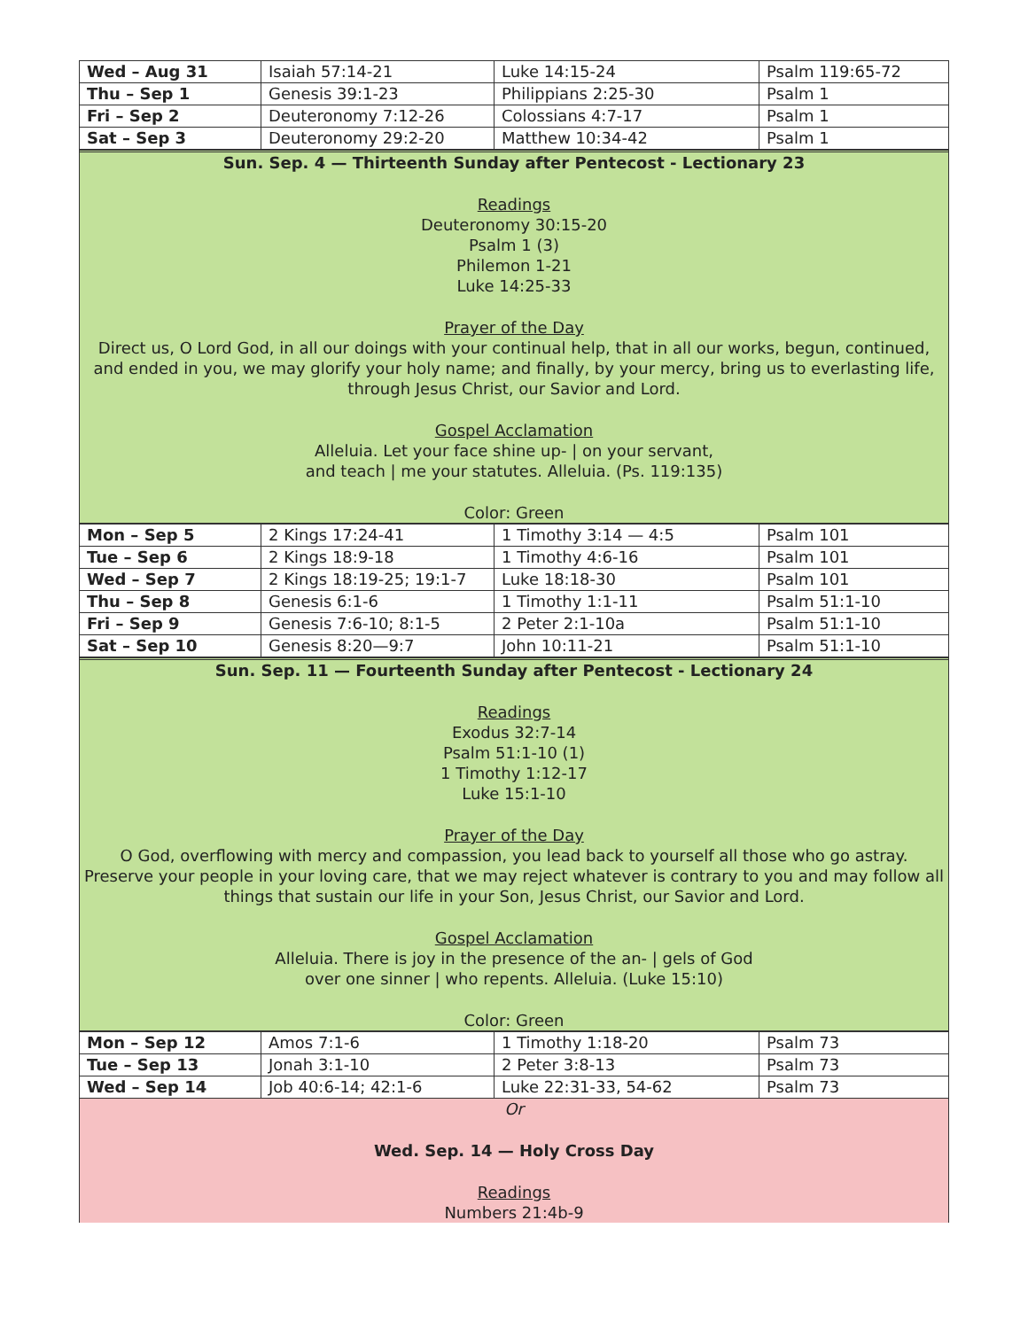| Wed – Aug 31 | Isaiah 57:14-21 | Luke 14:15-24 | Psalm 119:65-72 |
| Thu – Sep 1 | Genesis 39:1-23 | Philippians 2:25-30 | Psalm 1 |
| Fri – Sep 2 | Deuteronomy 7:12-26 | Colossians 4:7-17 | Psalm 1 |
| Sat – Sep 3 | Deuteronomy 29:2-20 | Matthew 10:34-42 | Psalm 1 |
Sun. Sep. 4 — Thirteenth Sunday after Pentecost - Lectionary 23
Readings
Deuteronomy 30:15-20
Psalm 1 (3)
Philemon 1-21
Luke 14:25-33
Prayer of the Day
Direct us, O Lord God, in all our doings with your continual help, that in all our works, begun, continued, and ended in you, we may glorify your holy name; and finally, by your mercy, bring us to everlasting life, through Jesus Christ, our Savior and Lord.
Gospel Acclamation
Alleluia. Let your face shine up- | on your servant,
and teach | me your statutes. Alleluia. (Ps. 119:135)
Color: Green
| Mon – Sep 5 | 2 Kings 17:24-41 | 1 Timothy 3:14 — 4:5 | Psalm 101 |
| Tue – Sep 6 | 2 Kings 18:9-18 | 1 Timothy 4:6-16 | Psalm 101 |
| Wed – Sep 7 | 2 Kings 18:19-25; 19:1-7 | Luke 18:18-30 | Psalm 101 |
| Thu – Sep 8 | Genesis 6:1-6 | 1 Timothy 1:1-11 | Psalm 51:1-10 |
| Fri – Sep 9 | Genesis 7:6-10; 8:1-5 | 2 Peter 2:1-10a | Psalm 51:1-10 |
| Sat – Sep 10 | Genesis 8:20—9:7 | John 10:11-21 | Psalm 51:1-10 |
Sun. Sep. 11 — Fourteenth Sunday after Pentecost - Lectionary 24
Readings
Exodus 32:7-14
Psalm 51:1-10 (1)
1 Timothy 1:12-17
Luke 15:1-10
Prayer of the Day
O God, overflowing with mercy and compassion, you lead back to yourself all those who go astray. Preserve your people in your loving care, that we may reject whatever is contrary to you and may follow all things that sustain our life in your Son, Jesus Christ, our Savior and Lord.
Gospel Acclamation
Alleluia. There is joy in the presence of the an- | gels of God
over one sinner | who repents. Alleluia. (Luke 15:10)
Color: Green
| Mon – Sep 12 | Amos 7:1-6 | 1 Timothy 1:18-20 | Psalm 73 |
| Tue – Sep 13 | Jonah 3:1-10 | 2 Peter 3:8-13 | Psalm 73 |
| Wed – Sep 14 | Job 40:6-14; 42:1-6 | Luke 22:31-33, 54-62 | Psalm 73 |
Or
Wed. Sep. 14 — Holy Cross Day
Readings
Numbers 21:4b-9